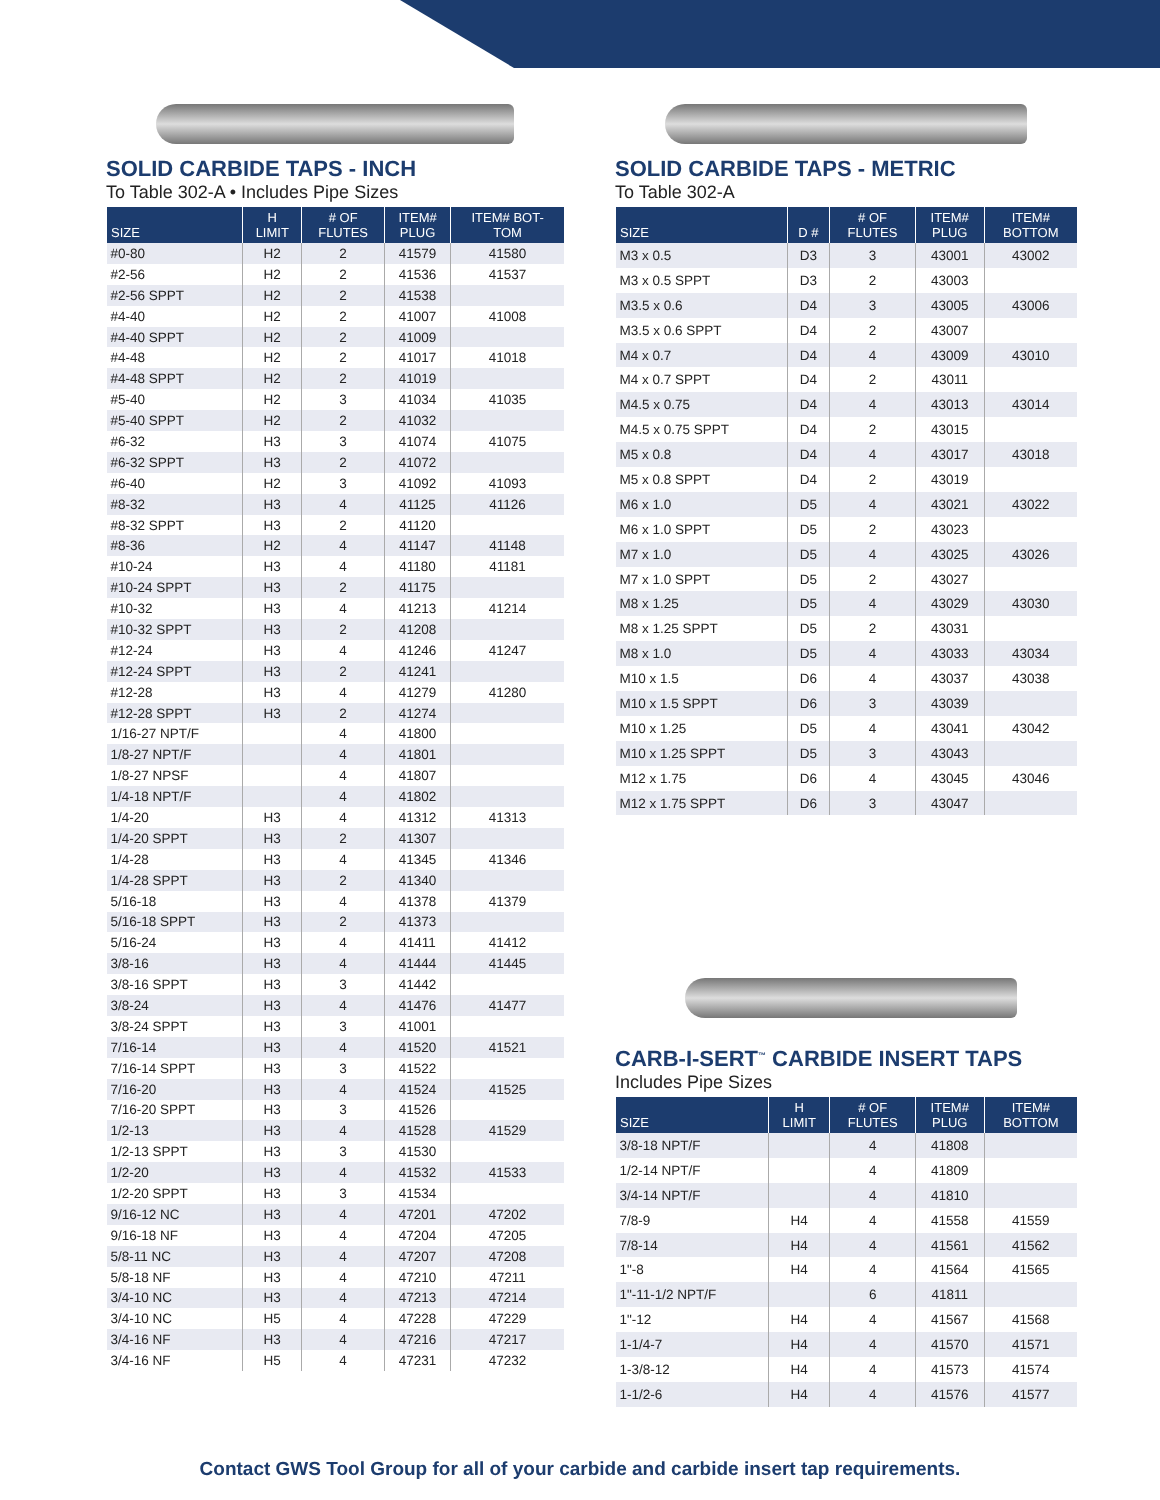SOLID CARBIDE TAPS - INCH
To Table 302-A • Includes Pipe Sizes
| SIZE | H LIMIT | # OF FLUTES | ITEM# PLUG | ITEM# BOT- TOM |
| --- | --- | --- | --- | --- |
| #0-80 | H2 | 2 | 41579 | 41580 |
| #2-56 | H2 | 2 | 41536 | 41537 |
| #2-56 SPPT | H2 | 2 | 41538 | |
| #4-40 | H2 | 2 | 41007 | 41008 |
| #4-40 SPPT | H2 | 2 | 41009 | |
| #4-48 | H2 | 2 | 41017 | 41018 |
| #4-48 SPPT | H2 | 2 | 41019 | |
| #5-40 | H2 | 3 | 41034 | 41035 |
| #5-40 SPPT | H2 | 2 | 41032 | |
| #6-32 | H3 | 3 | 41074 | 41075 |
| #6-32 SPPT | H3 | 2 | 41072 | |
| #6-40 | H2 | 3 | 41092 | 41093 |
| #8-32 | H3 | 4 | 41125 | 41126 |
| #8-32 SPPT | H3 | 2 | 41120 | |
| #8-36 | H2 | 4 | 41147 | 41148 |
| #10-24 | H3 | 4 | 41180 | 41181 |
| #10-24 SPPT | H3 | 2 | 41175 | |
| #10-32 | H3 | 4 | 41213 | 41214 |
| #10-32 SPPT | H3 | 2 | 41208 | |
| #12-24 | H3 | 4 | 41246 | 41247 |
| #12-24 SPPT | H3 | 2 | 41241 | |
| #12-28 | H3 | 4 | 41279 | 41280 |
| #12-28 SPPT | H3 | 2 | 41274 | |
| 1/16-27 NPT/F | | 4 | 41800 | |
| 1/8-27 NPT/F | | 4 | 41801 | |
| 1/8-27 NPSF | | 4 | 41807 | |
| 1/4-18 NPT/F | | 4 | 41802 | |
| 1/4-20 | H3 | 4 | 41312 | 41313 |
| 1/4-20 SPPT | H3 | 2 | 41307 | |
| 1/4-28 | H3 | 4 | 41345 | 41346 |
| 1/4-28 SPPT | H3 | 2 | 41340 | |
| 5/16-18 | H3 | 4 | 41378 | 41379 |
| 5/16-18 SPPT | H3 | 2 | 41373 | |
| 5/16-24 | H3 | 4 | 41411 | 41412 |
| 3/8-16 | H3 | 4 | 41444 | 41445 |
| 3/8-16 SPPT | H3 | 3 | 41442 | |
| 3/8-24 | H3 | 4 | 41476 | 41477 |
| 3/8-24 SPPT | H3 | 3 | 41001 | |
| 7/16-14 | H3 | 4 | 41520 | 41521 |
| 7/16-14 SPPT | H3 | 3 | 41522 | |
| 7/16-20 | H3 | 4 | 41524 | 41525 |
| 7/16-20 SPPT | H3 | 3 | 41526 | |
| 1/2-13 | H3 | 4 | 41528 | 41529 |
| 1/2-13 SPPT | H3 | 3 | 41530 | |
| 1/2-20 | H3 | 4 | 41532 | 41533 |
| 1/2-20 SPPT | H3 | 3 | 41534 | |
| 9/16-12 NC | H3 | 4 | 47201 | 47202 |
| 9/16-18 NF | H3 | 4 | 47204 | 47205 |
| 5/8-11 NC | H3 | 4 | 47207 | 47208 |
| 5/8-18 NF | H3 | 4 | 47210 | 47211 |
| 3/4-10 NC | H3 | 4 | 47213 | 47214 |
| 3/4-10 NC | H5 | 4 | 47228 | 47229 |
| 3/4-16 NF | H3 | 4 | 47216 | 47217 |
| 3/4-16 NF | H5 | 4 | 47231 | 47232 |
SOLID CARBIDE TAPS - METRIC
To Table 302-A
| SIZE | D # | # OF FLUTES | ITEM# PLUG | ITEM# BOTTOM |
| --- | --- | --- | --- | --- |
| M3 x 0.5 | D3 | 3 | 43001 | 43002 |
| M3 x 0.5 SPPT | D3 | 2 | 43003 | |
| M3.5 x 0.6 | D4 | 3 | 43005 | 43006 |
| M3.5 x 0.6 SPPT | D4 | 2 | 43007 | |
| M4 x 0.7 | D4 | 4 | 43009 | 43010 |
| M4 x 0.7 SPPT | D4 | 2 | 43011 | |
| M4.5 x 0.75 | D4 | 4 | 43013 | 43014 |
| M4.5 x 0.75 SPPT | D4 | 2 | 43015 | |
| M5 x 0.8 | D4 | 4 | 43017 | 43018 |
| M5 x 0.8 SPPT | D4 | 2 | 43019 | |
| M6 x 1.0 | D5 | 4 | 43021 | 43022 |
| M6 x 1.0 SPPT | D5 | 2 | 43023 | |
| M7 x 1.0 | D5 | 4 | 43025 | 43026 |
| M7 x 1.0 SPPT | D5 | 2 | 43027 | |
| M8 x 1.25 | D5 | 4 | 43029 | 43030 |
| M8 x 1.25 SPPT | D5 | 2 | 43031 | |
| M8 x 1.0 | D5 | 4 | 43033 | 43034 |
| M10 x 1.5 | D6 | 4 | 43037 | 43038 |
| M10 x 1.5 SPPT | D6 | 3 | 43039 | |
| M10 x 1.25 | D5 | 4 | 43041 | 43042 |
| M10 x 1.25 SPPT | D5 | 3 | 43043 | |
| M12 x 1.75 | D6 | 4 | 43045 | 43046 |
| M12 x 1.75 SPPT | D6 | 3 | 43047 | |
CARB-I-SERT<sup>™</sup> CARBIDE INSERT TAPS
Includes Pipe Sizes
| SIZE | H LIMIT | # OF FLUTES | ITEM# PLUG | ITEM# BOTTOM |
| --- | --- | --- | --- | --- |
| 3/8-18 NPT/F | | 4 | 41808 | |
| 1/2-14 NPT/F | | 4 | 41809 | |
| 3/4-14 NPT/F | | 4 | 41810 | |
| 7/8-9 | H4 | 4 | 41558 | 41559 |
| 7/8-14 | H4 | 4 | 41561 | 41562 |
| 1"-8 | H4 | 4 | 41564 | 41565 |
| 1"-11-1/2 NPT/F | | 6 | 41811 | |
| 1"-12 | H4 | 4 | 41567 | 41568 |
| 1-1/4-7 | H4 | 4 | 41570 | 41571 |
| 1-3/8-12 | H4 | 4 | 41573 | 41574 |
| 1-1/2-6 | H4 | 4 | 41576 | 41577 |
Contact GWS Tool Group for all of your carbide and carbide insert tap requirements.